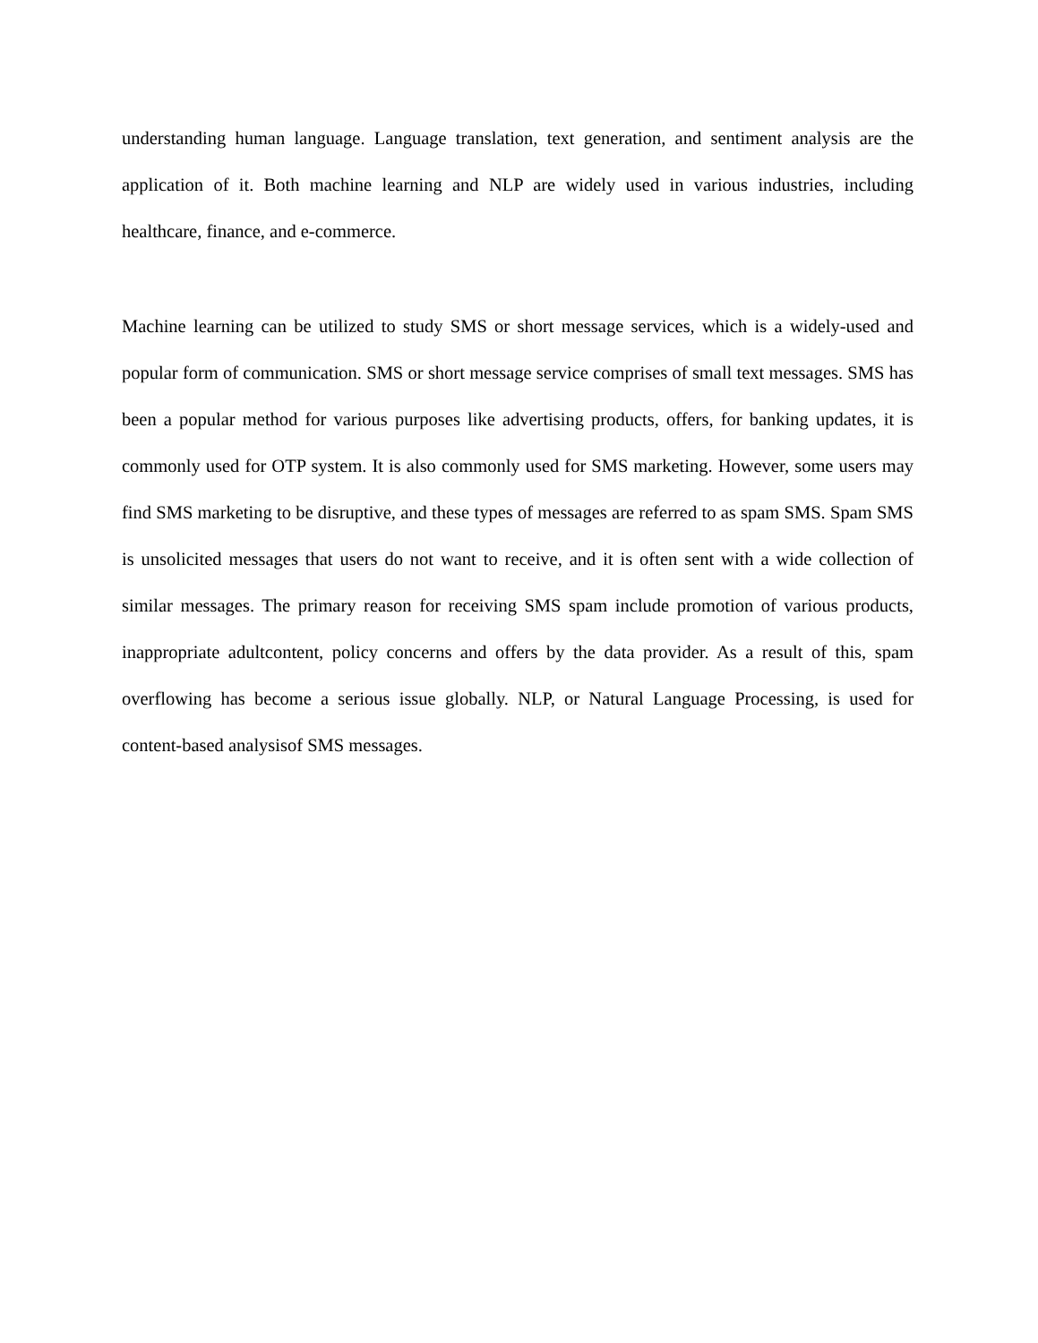understanding human language. Language translation, text generation, and sentiment analysis are the application of it. Both machine learning and NLP are widely used in various industries, including healthcare, finance, and e-commerce.
Machine learning can be utilized to study SMS or short message services, which is a widely-used and popular form of communication. SMS or short message service comprises of small text messages. SMS has been a popular method for various purposes like advertising products, offers, for banking updates, it is commonly used for OTP system. It is also commonly used for SMS marketing. However, some users may find SMS marketing to be disruptive, and these types of messages are referred to as spam SMS. Spam SMS is unsolicited messages that users do not want to receive, and it is often sent with a wide collection of similar messages. The primary reason for receiving SMS spam include promotion of various products, inappropriate adultcontent, policy concerns and offers by the data provider. As a result of this, spam overflowing has become a serious issue globally. NLP, or Natural Language Processing, is used for content-based analysisof SMS messages.